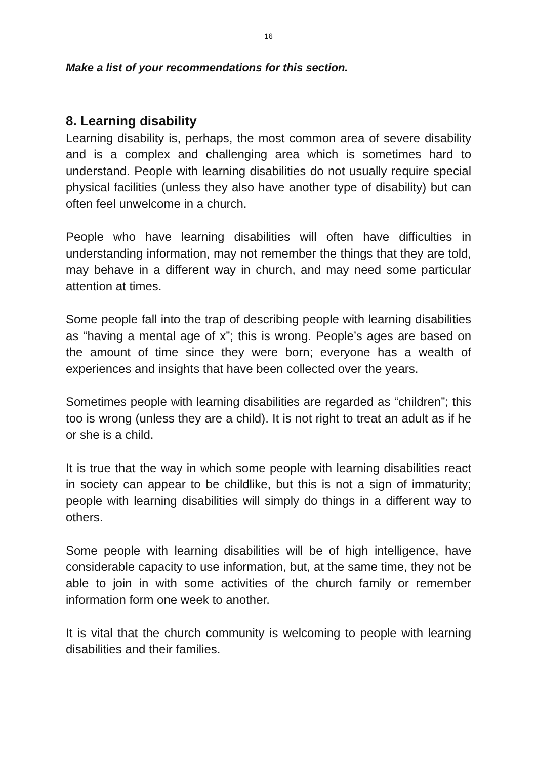16
Make a list of your recommendations for this section.
8. Learning disability
Learning disability is, perhaps, the most common area of severe disability and is a complex and challenging area which is sometimes hard to understand. People with learning disabilities do not usually require special physical facilities (unless they also have another type of disability) but can often feel unwelcome in a church.
People who have learning disabilities will often have difficulties in understanding information, may not remember the things that they are told, may behave in a different way in church, and may need some particular attention at times.
Some people fall into the trap of describing people with learning disabilities as “having a mental age of x”; this is wrong. People’s ages are based on the amount of time since they were born; everyone has a wealth of experiences and insights that have been collected over the years.
Sometimes people with learning disabilities are regarded as “children”; this too is wrong (unless they are a child). It is not right to treat an adult as if he or she is a child.
It is true that the way in which some people with learning disabilities react in society can appear to be childlike, but this is not a sign of immaturity; people with learning disabilities will simply do things in a different way to others.
Some people with learning disabilities will be of high intelligence, have considerable capacity to use information, but, at the same time, they not be able to join in with some activities of the church family or remember information form one week to another.
It is vital that the church community is welcoming to people with learning disabilities and their families.